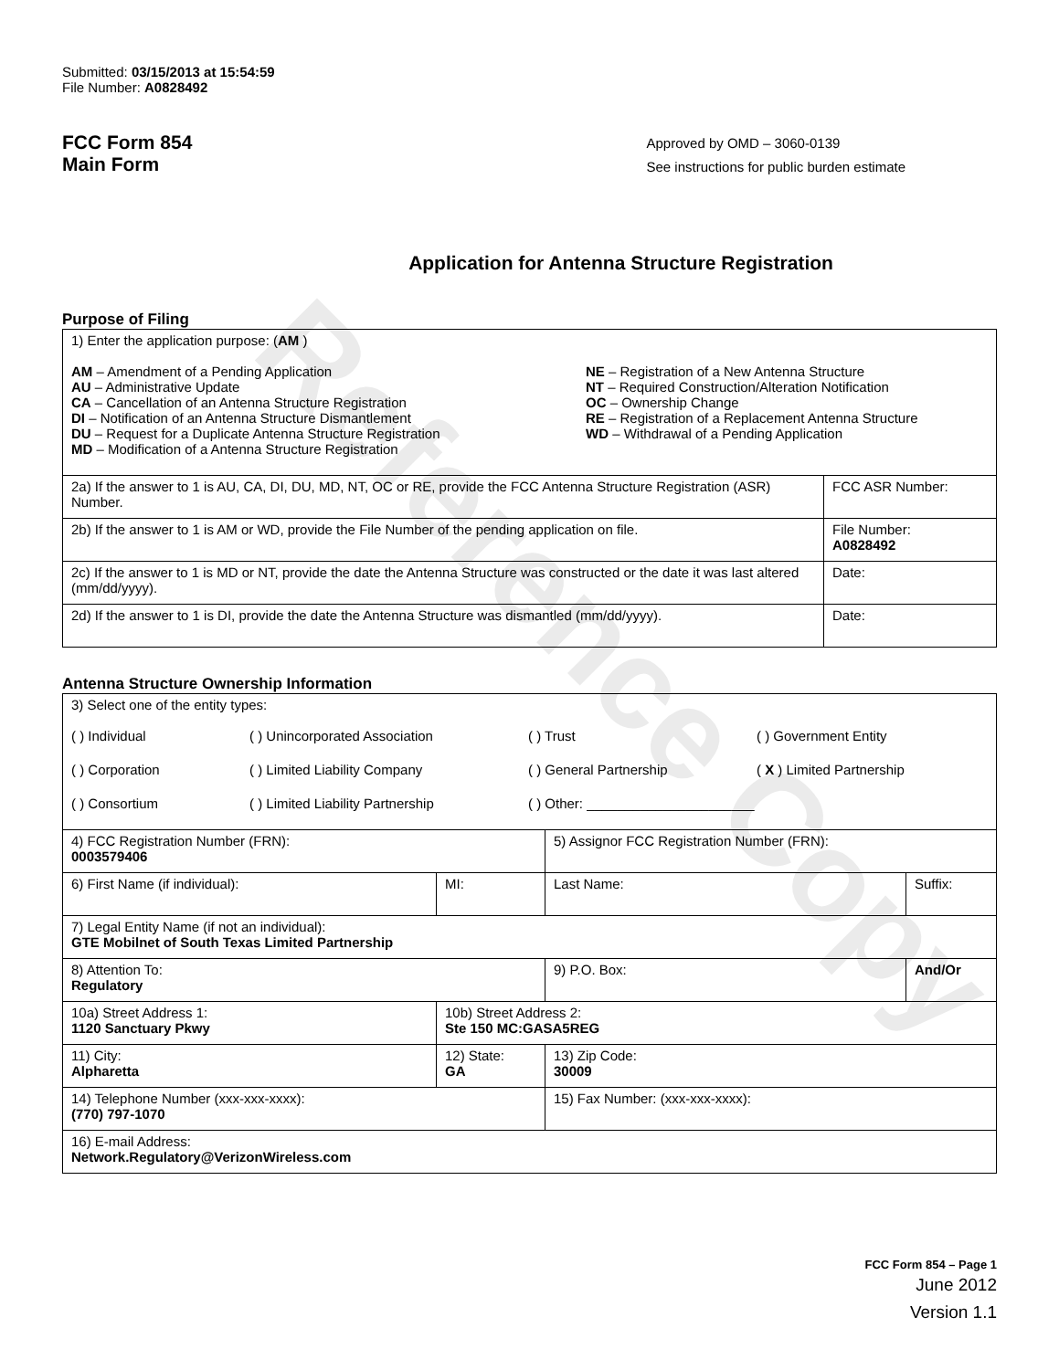Reference Copy
Submitted: 03/15/2013 at 15:54:59
File Number: A0828492
FCC Form 854
Main Form
Approved by OMD – 3060-0139
See instructions for public burden estimate
Application for Antenna Structure Registration
Purpose of Filing
| 1) Enter the application purpose: ( AM ) AM – Amendment of a Pending Application AU – Administrative Update CA – Cancellation of an Antenna Structure Registration DI – Notification of an Antenna Structure Dismantlement DU – Request for a Duplicate Antenna Structure Registration MD – Modification of a Antenna Structure Registration NE – Registration of a New Antenna Structure NT – Required Construction/Alteration Notification OC – Ownership Change RE – Registration of a Replacement Antenna Structure WD – Withdrawal of a Pending Application | |
| 2a) If the answer to 1 is AU, CA, DI, DU, MD, NT, OC or RE, provide the FCC Antenna Structure Registration (ASR) Number. | FCC ASR Number: |
| 2b) If the answer to 1 is AM or WD, provide the File Number of the pending application on file. | File Number: A0828492 |
| 2c) If the answer to 1 is MD or NT, provide the date the Antenna Structure was constructed or the date it was last altered (mm/dd/yyyy). | Date: |
| 2d) If the answer to 1 is DI, provide the date the Antenna Structure was dismantled (mm/dd/yyyy). | Date: |
Antenna Structure Ownership Information
| 3) Select one of the entity types: ( ) Individual ( ) Unincorporated Association ( ) Trust ( ) Government Entity ( ) Corporation ( ) Limited Liability Company ( ) General Partnership ( X ) Limited Partnership ( ) Consortium ( ) Limited Liability Partnership ( ) Other: ______________________ | | | |
| 4) FCC Registration Number (FRN): 0003579406 | | 5) Assignor FCC Registration Number (FRN): | |
| 6) First Name (if individual): | MI: | Last Name: | Suffix: |
| 7) Legal Entity Name (if not an individual): GTE Mobilnet of South Texas Limited Partnership | | | |
| 8) Attention To: Regulatory | | 9) P.O. Box: | And/Or |
| 10a) Street Address 1: 1120 Sanctuary Pkwy | 10b) Street Address 2: Ste 150 MC:GASA5REG | | |
| 11) City: Alpharetta | 12) State: GA | 13) Zip Code: 30009 | |
| 14) Telephone Number (xxx-xxx-xxxx): (770) 797-1070 | | 15) Fax Number: (xxx-xxx-xxxx): | |
| 16) E-mail Address: Network.Regulatory@VerizonWireless.com | | | |
FCC Form 854 – Page 1
June 2012
Version 1.1